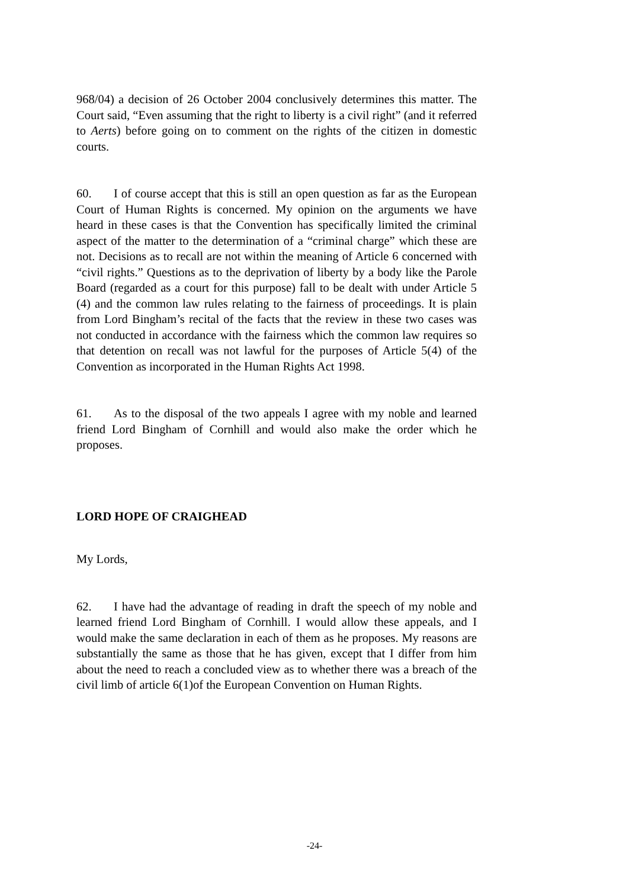968/04) a decision of 26 October 2004 conclusively determines this matter. The Court said, “Even assuming that the right to liberty is a civil right” (and it referred to Aerts) before going on to comment on the rights of the citizen in domestic courts.
60. I of course accept that this is still an open question as far as the European Court of Human Rights is concerned. My opinion on the arguments we have heard in these cases is that the Convention has specifically limited the criminal aspect of the matter to the determination of a “criminal charge” which these are not. Decisions as to recall are not within the meaning of Article 6 concerned with “civil rights.” Questions as to the deprivation of liberty by a body like the Parole Board (regarded as a court for this purpose) fall to be dealt with under Article 5 (4) and the common law rules relating to the fairness of proceedings. It is plain from Lord Bingham’s recital of the facts that the review in these two cases was not conducted in accordance with the fairness which the common law requires so that detention on recall was not lawful for the purposes of Article 5(4) of the Convention as incorporated in the Human Rights Act 1998.
61. As to the disposal of the two appeals I agree with my noble and learned friend Lord Bingham of Cornhill and would also make the order which he proposes.
LORD HOPE OF CRAIGHEAD
My Lords,
62. I have had the advantage of reading in draft the speech of my noble and learned friend Lord Bingham of Cornhill. I would allow these appeals, and I would make the same declaration in each of them as he proposes. My reasons are substantially the same as those that he has given, except that I differ from him about the need to reach a concluded view as to whether there was a breach of the civil limb of article 6(1)of the European Convention on Human Rights.
-24-